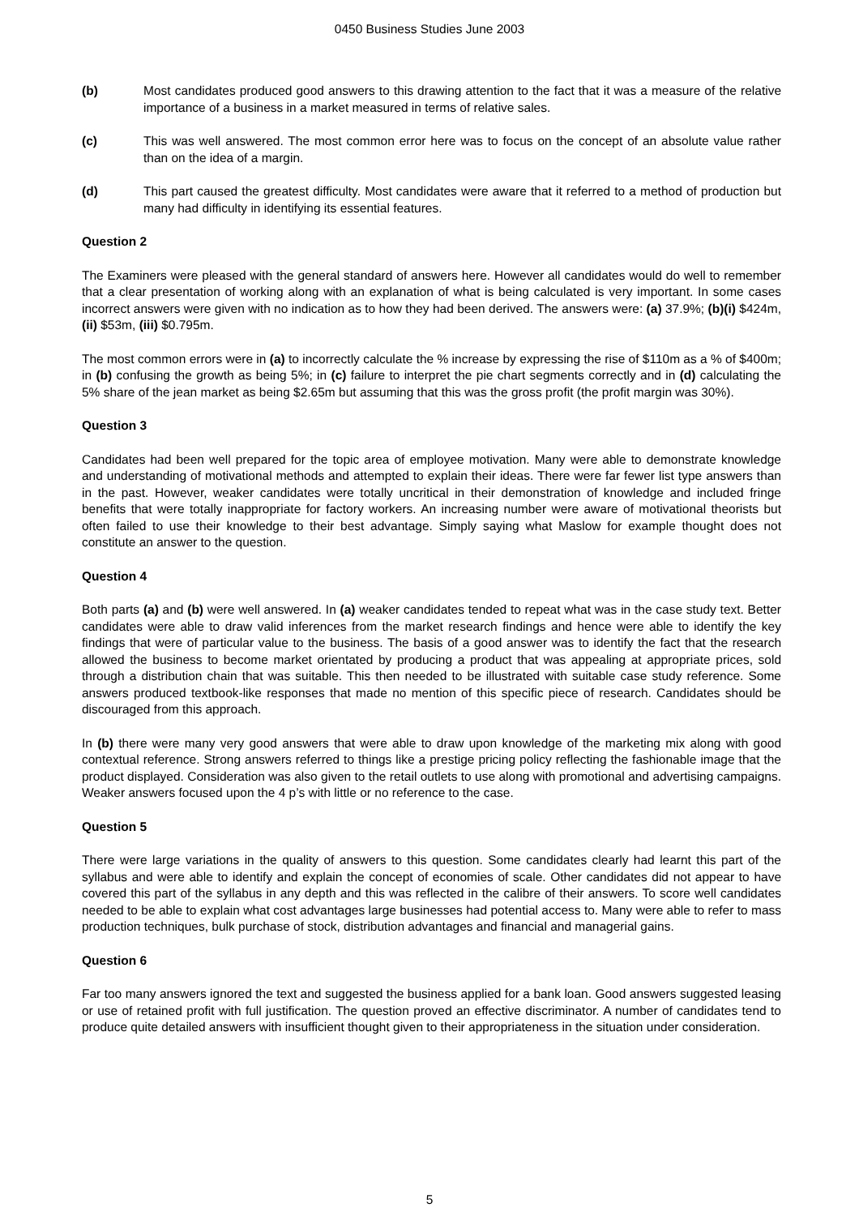0450 Business Studies June 2003
(b) Most candidates produced good answers to this drawing attention to the fact that it was a measure of the relative importance of a business in a market measured in terms of relative sales.
(c) This was well answered. The most common error here was to focus on the concept of an absolute value rather than on the idea of a margin.
(d) This part caused the greatest difficulty. Most candidates were aware that it referred to a method of production but many had difficulty in identifying its essential features.
Question 2
The Examiners were pleased with the general standard of answers here. However all candidates would do well to remember that a clear presentation of working along with an explanation of what is being calculated is very important. In some cases incorrect answers were given with no indication as to how they had been derived. The answers were: (a) 37.9%; (b)(i) $424m, (ii) $53m, (iii) $0.795m.
The most common errors were in (a) to incorrectly calculate the % increase by expressing the rise of $110m as a % of $400m; in (b) confusing the growth as being 5%; in (c) failure to interpret the pie chart segments correctly and in (d) calculating the 5% share of the jean market as being $2.65m but assuming that this was the gross profit (the profit margin was 30%).
Question 3
Candidates had been well prepared for the topic area of employee motivation. Many were able to demonstrate knowledge and understanding of motivational methods and attempted to explain their ideas. There were far fewer list type answers than in the past. However, weaker candidates were totally uncritical in their demonstration of knowledge and included fringe benefits that were totally inappropriate for factory workers. An increasing number were aware of motivational theorists but often failed to use their knowledge to their best advantage. Simply saying what Maslow for example thought does not constitute an answer to the question.
Question 4
Both parts (a) and (b) were well answered. In (a) weaker candidates tended to repeat what was in the case study text. Better candidates were able to draw valid inferences from the market research findings and hence were able to identify the key findings that were of particular value to the business. The basis of a good answer was to identify the fact that the research allowed the business to become market orientated by producing a product that was appealing at appropriate prices, sold through a distribution chain that was suitable. This then needed to be illustrated with suitable case study reference. Some answers produced textbook-like responses that made no mention of this specific piece of research. Candidates should be discouraged from this approach.
In (b) there were many very good answers that were able to draw upon knowledge of the marketing mix along with good contextual reference. Strong answers referred to things like a prestige pricing policy reflecting the fashionable image that the product displayed. Consideration was also given to the retail outlets to use along with promotional and advertising campaigns. Weaker answers focused upon the 4 p’s with little or no reference to the case.
Question 5
There were large variations in the quality of answers to this question. Some candidates clearly had learnt this part of the syllabus and were able to identify and explain the concept of economies of scale. Other candidates did not appear to have covered this part of the syllabus in any depth and this was reflected in the calibre of their answers. To score well candidates needed to be able to explain what cost advantages large businesses had potential access to. Many were able to refer to mass production techniques, bulk purchase of stock, distribution advantages and financial and managerial gains.
Question 6
Far too many answers ignored the text and suggested the business applied for a bank loan. Good answers suggested leasing or use of retained profit with full justification. The question proved an effective discriminator. A number of candidates tend to produce quite detailed answers with insufficient thought given to their appropriateness in the situation under consideration.
5